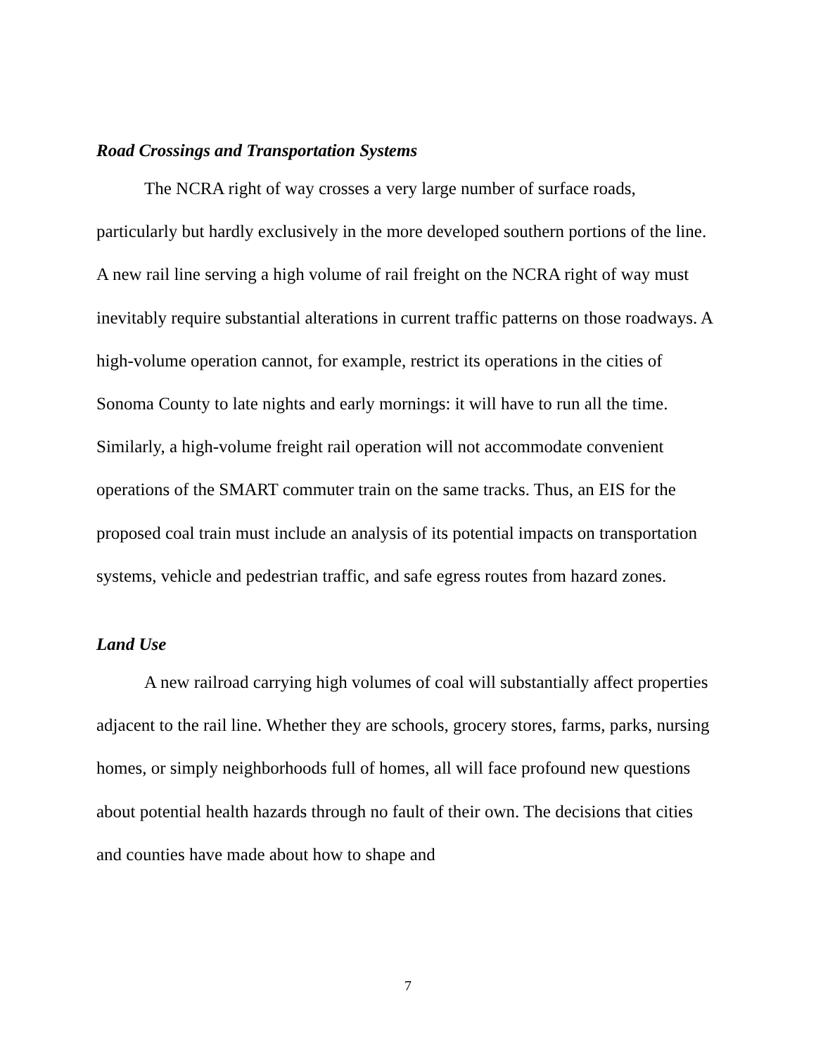Road Crossings and Transportation Systems
The NCRA right of way crosses a very large number of surface roads, particularly but hardly exclusively in the more developed southern portions of the line. A new rail line serving a high volume of rail freight on the NCRA right of way must inevitably require substantial alterations in current traffic patterns on those roadways. A high-volume operation cannot, for example, restrict its operations in the cities of Sonoma County to late nights and early mornings: it will have to run all the time. Similarly, a high-volume freight rail operation will not accommodate convenient operations of the SMART commuter train on the same tracks. Thus, an EIS for the proposed coal train must include an analysis of its potential impacts on transportation systems, vehicle and pedestrian traffic, and safe egress routes from hazard zones.
Land Use
A new railroad carrying high volumes of coal will substantially affect properties adjacent to the rail line. Whether they are schools, grocery stores, farms, parks, nursing homes, or simply neighborhoods full of homes, all will face profound new questions about potential health hazards through no fault of their own. The decisions that cities and counties have made about how to shape and
7